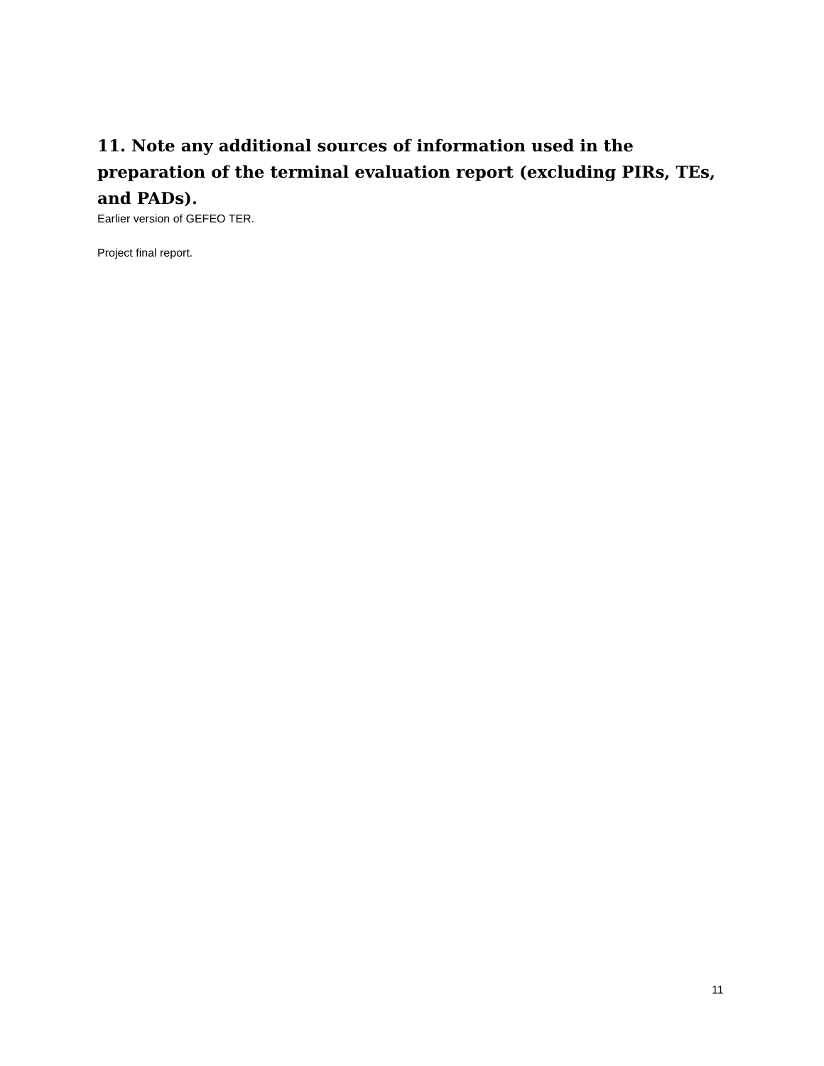11. Note any additional sources of information used in the preparation of the terminal evaluation report (excluding PIRs, TEs, and PADs).
Earlier version of GEFEO TER.
Project final report.
11